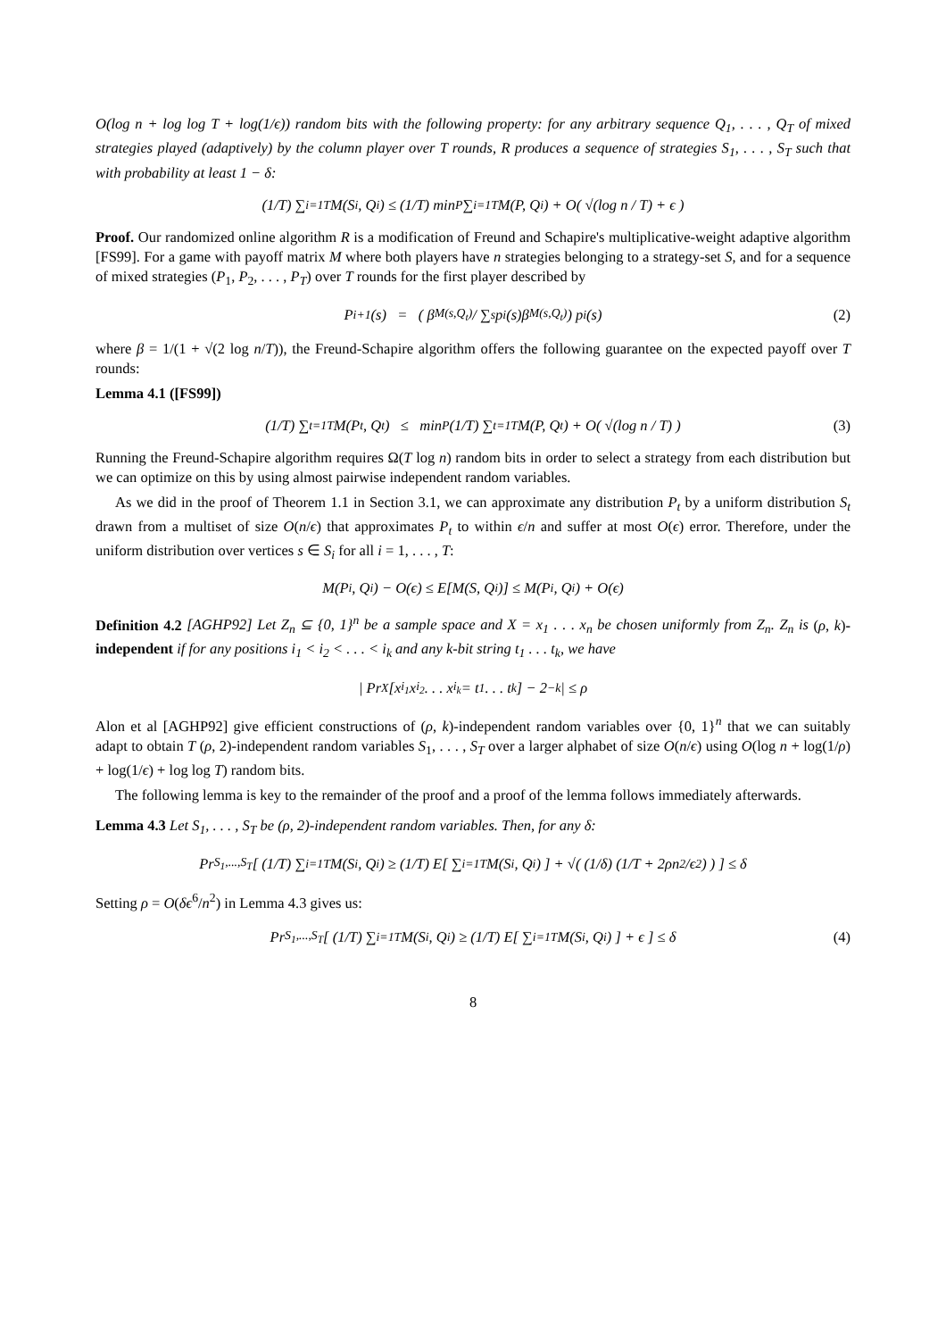O(log n + log log T + log(1/ϵ)) random bits with the following property: for any arbitrary sequence Q<sub>1</sub>, . . . , Q<sub>T</sub> of mixed strategies played (adaptively) by the column player over T rounds, R produces a sequence of strategies S<sub>1</sub>, . . . , S<sub>T</sub> such that with probability at least 1 − δ:
(1/T) ∑<sub>i=1</sub><sup>T</sup> M(S<sub>i</sub>, Q<sub>i</sub>) ≤ (1/T) min<sub>P</sub> ∑<sub>i=1</sub><sup>T</sup> M(P, Q<sub>i</sub>) + O( √(log n / T) + ϵ )
Proof. Our randomized online algorithm R is a modification of Freund and Schapire's multiplicative-weight adaptive algorithm [FS99]. For a game with payoff matrix M where both players have n strategies belonging to a strategy-set S, and for a sequence of mixed strategies (P<sub>1</sub>, P<sub>2</sub>, . . . , P<sub>T</sub>) over T rounds for the first player described by
P<sub>i+1</sub>(s) = ( β<sup>M(s,Q<sub>t</sub>)</sup> / ∑<sub>s</sub> p<sub>i</sub>(s)β<sup>M(s,Q<sub>t</sub>)</sup> ) p<sub>i</sub>(s) (2)
where β = 1/(1 + √(2 log n/T)), the Freund-Schapire algorithm offers the following guarantee on the expected payoff over T rounds:
Lemma 4.1 ([FS99])
(1/T) ∑<sub>t=1</sub><sup>T</sup> M(P<sub>t</sub>, Q<sub>t</sub>) ≤ min<sub>P</sub> (1/T) ∑<sub>t=1</sub><sup>T</sup> M(P, Q<sub>t</sub>) + O( √(log n / T) ) (3)
Running the Freund-Schapire algorithm requires Ω(T log n) random bits in order to select a strategy from each distribution but we can optimize on this by using almost pairwise independent random variables.
As we did in the proof of Theorem 1.1 in Section 3.1, we can approximate any distribution P<sub>t</sub> by a uniform distribution S<sub>t</sub> drawn from a multiset of size O(n/ϵ) that approximates P<sub>t</sub> to within ϵ/n and suffer at most O(ϵ) error. Therefore, under the uniform distribution over vertices s ∈ S<sub>i</sub> for all i = 1, . . . , T:
M(P<sub>i</sub>, Q<sub>i</sub>) − O(ϵ) ≤ E[M(S, Q<sub>i</sub>)] ≤ M(P<sub>i</sub>, Q<sub>i</sub>) + O(ϵ)
Definition 4.2 [AGHP92] Let Z<sub>n</sub> ⊆ {0, 1}<sup>n</sup> be a sample space and X = x<sub>1</sub> . . . x<sub>n</sub> be chosen uniformly from Z<sub>n</sub>. Z<sub>n</sub> is (ρ, k)-independent if for any positions i<sub>1</sub> < i<sub>2</sub> < . . . < i<sub>k</sub> and any k-bit string t<sub>1</sub> . . . t<sub>k</sub>, we have
| Pr<sub>X</sub>[x<sub>i<sub>1</sub></sub>x<sub>i<sub>2</sub></sub> . . . x<sub>i<sub>k</sub></sub> = t<sub>1</sub> . . . t<sub>k</sub>] − 2<sup>−k</sup> | ≤ ρ
Alon et al [AGHP92] give efficient constructions of (ρ, k)-independent random variables over {0, 1}<sup>n</sup> that we can suitably adapt to obtain T (ρ, 2)-independent random variables S<sub>1</sub>, . . . , S<sub>T</sub> over a larger alphabet of size O(n/ϵ) using O(log n + log(1/ρ) + log(1/ϵ) + log log T) random bits.
The following lemma is key to the remainder of the proof and a proof of the lemma follows immediately afterwards.
Lemma 4.3 Let S<sub>1</sub>, . . . , S<sub>T</sub> be (ρ, 2)-independent random variables. Then, for any δ:
Pr<sub>S<sub>1</sub>,...,S<sub>T</sub></sub> [ (1/T) ∑<sub>i=1</sub><sup>T</sup> M(S<sub>i</sub>, Q<sub>i</sub>) ≥ (1/T) E[ ∑<sub>i=1</sub><sup>T</sup> M(S<sub>i</sub>, Q<sub>i</sub>) ] + √( (1/δ) (1/T + 2ρn<sup>2</sup>/ϵ<sup>2</sup>) ) ] ≤ δ
Setting ρ = O(δϵ<sup>6</sup>/n<sup>2</sup>) in Lemma 4.3 gives us:
Pr<sub>S<sub>1</sub>,...,S<sub>T</sub></sub> [ (1/T) ∑<sub>i=1</sub><sup>T</sup> M(S<sub>i</sub>, Q<sub>i</sub>) ≥ (1/T) E[ ∑<sub>i=1</sub><sup>T</sup> M(S<sub>i</sub>, Q<sub>i</sub>) ] + ϵ ] ≤ δ (4)
8